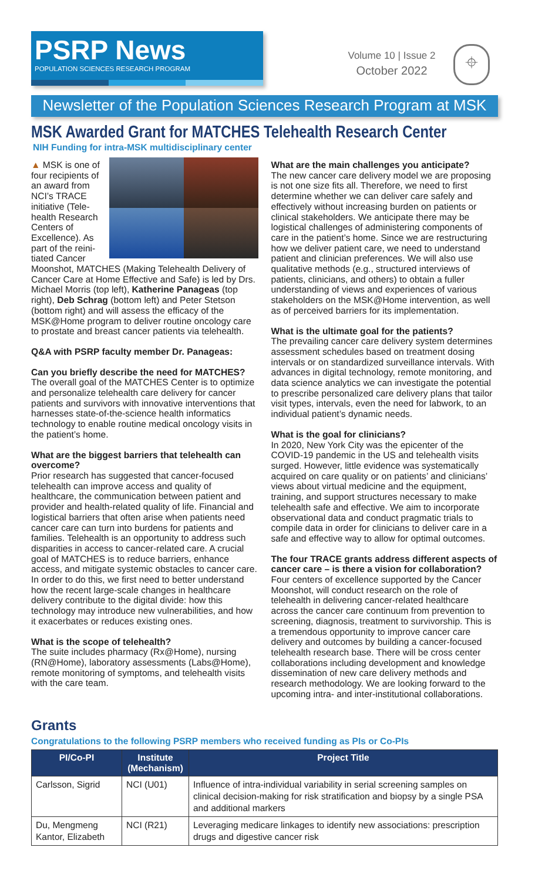PSRP News
POPULATION SCIENCES RESEARCH PROGRAM
Volume 10 | Issue 2
October 2022
⌖
Newsletter of the Population Sciences Research Program at MSK
MSK Awarded Grant for MATCHES Telehealth Research Center
NIH Funding for intra-MSK multidisciplinary center
▲ MSK is one of four recipients of an award from NCI’s TRACE initiative (Tele-health Research Centers of Excellence). As part of the reini-tiated Cancer Moonshot, MATCHES (Making Telehealth Delivery of Cancer Care at Home Effective and Safe) is led by Drs. Michael Morris (top left), Katherine Panageas (top right), Deb Schrag (bottom left) and Peter Stetson (bottom right) and will assess the efficacy of the MSK@Home program to deliver routine oncology care to prostate and breast cancer patients via telehealth.
Q&A with PSRP faculty member Dr. Panageas:
Can you briefly describe the need for MATCHES?
The overall goal of the MATCHES Center is to optimize and personalize telehealth care delivery for cancer patients and survivors with innovative interventions that harnesses state-of-the-science health informatics technology to enable routine medical oncology visits in the patient’s home.
What are the biggest barriers that telehealth can overcome?
Prior research has suggested that cancer-focused telehealth can improve access and quality of healthcare, the communication between patient and provider and health-related quality of life. Financial and logistical barriers that often arise when patients need cancer care can turn into burdens for patients and families. Telehealth is an opportunity to address such disparities in access to cancer-related care. A crucial goal of MATCHES is to reduce barriers, enhance access, and mitigate systemic obstacles to cancer care. In order to do this, we first need to better understand how the recent large-scale changes in healthcare delivery contribute to the digital divide: how this technology may introduce new vulnerabilities, and how it exacerbates or reduces existing ones.
What is the scope of telehealth?
The suite includes pharmacy (Rx@Home), nursing (RN@Home), laboratory assessments (Labs@Home), remote monitoring of symptoms, and telehealth visits with the care team.
What are the main challenges you anticipate?
The new cancer care delivery model we are proposing is not one size fits all. Therefore, we need to first determine whether we can deliver care safely and effectively without increasing burden on patients or clinical stakeholders. We anticipate there may be logistical challenges of administering components of care in the patient’s home. Since we are restructuring how we deliver patient care, we need to understand patient and clinician preferences. We will also use qualitative methods (e.g., structured interviews of patients, clinicians, and others) to obtain a fuller understanding of views and experiences of various stakeholders on the MSK@Home intervention, as well as of perceived barriers for its implementation.
What is the ultimate goal for the patients?
The prevailing cancer care delivery system determines assessment schedules based on treatment dosing intervals or on standardized surveillance intervals. With advances in digital technology, remote monitoring, and data science analytics we can investigate the potential to prescribe personalized care delivery plans that tailor visit types, intervals, even the need for labwork, to an individual patient’s dynamic needs.
What is the goal for clinicians?
In 2020, New York City was the epicenter of the COVID-19 pandemic in the US and telehealth visits surged. However, little evidence was systematically acquired on care quality or on patients’ and clinicians’ views about virtual medicine and the equipment, training, and support structures necessary to make telehealth safe and effective. We aim to incorporate observational data and conduct pragmatic trials to compile data in order for clinicians to deliver care in a safe and effective way to allow for optimal outcomes.
The four TRACE grants address different aspects of cancer care – is there a vision for collaboration? Four centers of excellence supported by the Cancer Moonshot, will conduct research on the role of telehealth in delivering cancer-related healthcare across the cancer care continuum from prevention to screening, diagnosis, treatment to survivorship. This is a tremendous opportunity to improve cancer care delivery and outcomes by building a cancer-focused telehealth research base. There will be cross center collaborations including development and knowledge dissemination of new care delivery methods and research methodology. We are looking forward to the upcoming intra- and inter-institutional collaborations.
Grants
Congratulations to the following PSRP members who received funding as PIs or Co-PIs
| PI/Co-PI | Institute (Mechanism) | Project Title |
| --- | --- | --- |
| Carlsson, Sigrid | NCI (U01) | Influence of intra-individual variability in serial screening samples on clinical decision-making for risk stratification and biopsy by a single PSA and additional markers |
| Du, Mengmeng Kantor, Elizabeth | NCI (R21) | Leveraging medicare linkages to identify new associations: prescription drugs and digestive cancer risk |